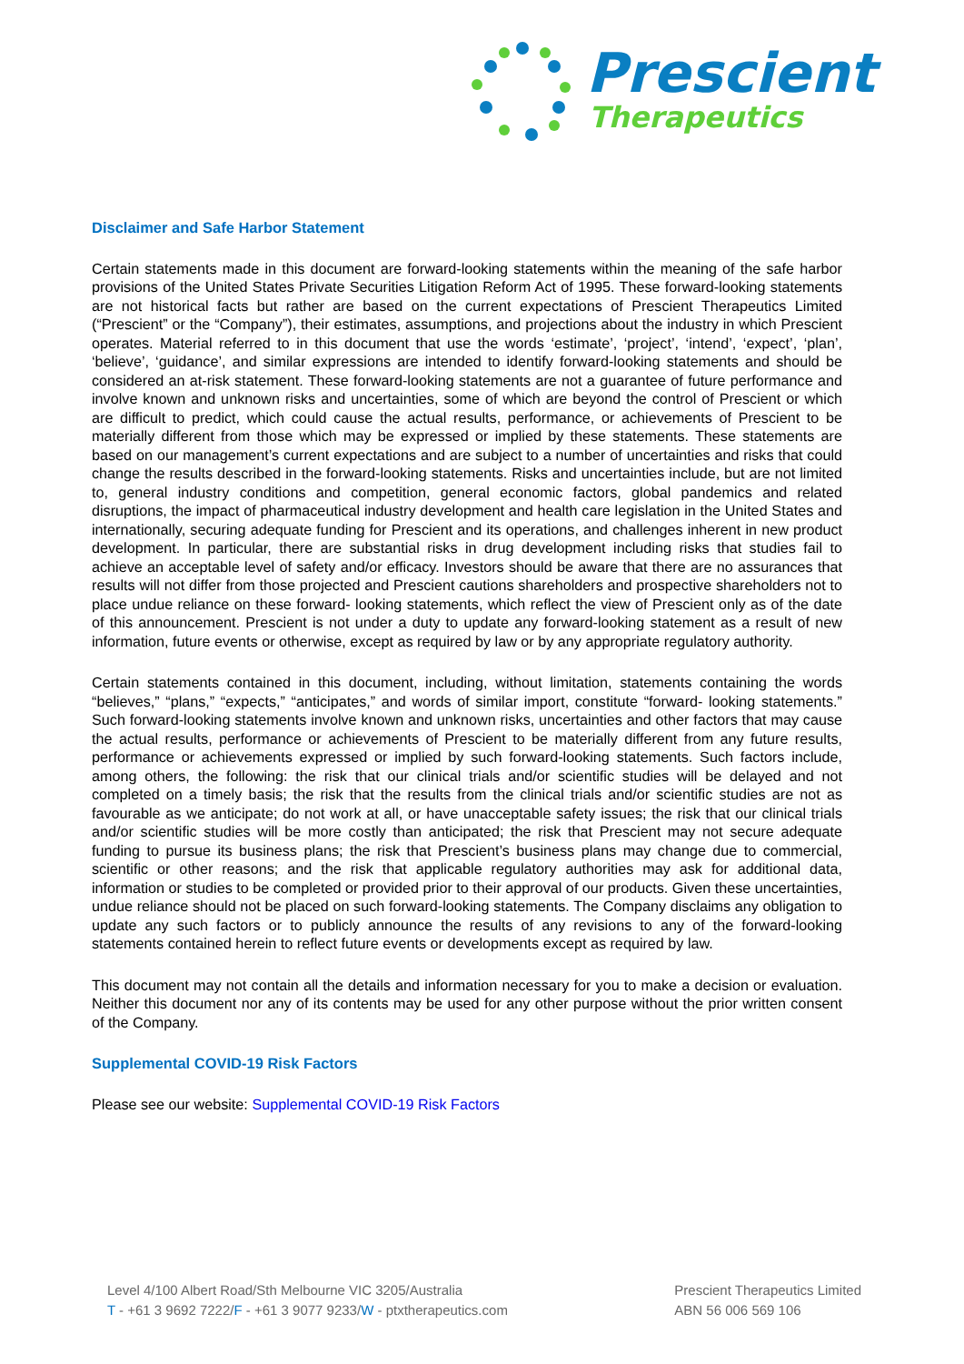Prescient
Therapeutics
Disclaimer and Safe Harbor Statement
Certain statements made in this document are forward-looking statements within the meaning of the safe harbor provisions of the United States Private Securities Litigation Reform Act of 1995. These forward-looking statements are not historical facts but rather are based on the current expectations of Prescient Therapeutics Limited (“Prescient” or the “Company”), their estimates, assumptions, and projections about the industry in which Prescient operates. Material referred to in this document that use the words ‘estimate’, ‘project’, ‘intend’, ‘expect’, ‘plan’, ‘believe’, ‘guidance’, and similar expressions are intended to identify forward-looking statements and should be considered an at-risk statement. These forward-looking statements are not a guarantee of future performance and involve known and unknown risks and uncertainties, some of which are beyond the control of Prescient or which are difficult to predict, which could cause the actual results, performance, or achievements of Prescient to be materially different from those which may be expressed or implied by these statements. These statements are based on our management’s current expectations and are subject to a number of uncertainties and risks that could change the results described in the forward-looking statements. Risks and uncertainties include, but are not limited to, general industry conditions and competition, general economic factors, global pandemics and related disruptions, the impact of pharmaceutical industry development and health care legislation in the United States and internationally, securing adequate funding for Prescient and its operations, and challenges inherent in new product development. In particular, there are substantial risks in drug development including risks that studies fail to achieve an acceptable level of safety and/or efficacy. Investors should be aware that there are no assurances that results will not differ from those projected and Prescient cautions shareholders and prospective shareholders not to place undue reliance on these forward- looking statements, which reflect the view of Prescient only as of the date of this announcement. Prescient is not under a duty to update any forward-looking statement as a result of new information, future events or otherwise, except as required by law or by any appropriate regulatory authority.
Certain statements contained in this document, including, without limitation, statements containing the words “believes,” “plans,” “expects,” “anticipates,” and words of similar import, constitute “forward- looking statements.” Such forward-looking statements involve known and unknown risks, uncertainties and other factors that may cause the actual results, performance or achievements of Prescient to be materially different from any future results, performance or achievements expressed or implied by such forward-looking statements. Such factors include, among others, the following: the risk that our clinical trials and/or scientific studies will be delayed and not completed on a timely basis; the risk that the results from the clinical trials and/or scientific studies are not as favourable as we anticipate; do not work at all, or have unacceptable safety issues; the risk that our clinical trials and/or scientific studies will be more costly than anticipated; the risk that Prescient may not secure adequate funding to pursue its business plans; the risk that Prescient’s business plans may change due to commercial, scientific or other reasons; and the risk that applicable regulatory authorities may ask for additional data, information or studies to be completed or provided prior to their approval of our products. Given these uncertainties, undue reliance should not be placed on such forward-looking statements. The Company disclaims any obligation to update any such factors or to publicly announce the results of any revisions to any of the forward-looking statements contained herein to reflect future events or developments except as required by law.
This document may not contain all the details and information necessary for you to make a decision or evaluation. Neither this document nor any of its contents may be used for any other purpose without the prior written consent of the Company.
Supplemental COVID-19 Risk Factors
Please see our website: Supplemental COVID-19 Risk Factors
Level 4/100 Albert Road/Sth Melbourne VIC 3205/Australia
T - +61 3 9692 7222/F - +61 3 9077 9233/W - ptxtherapeutics.com
Prescient Therapeutics Limited
ABN 56 006 569 106